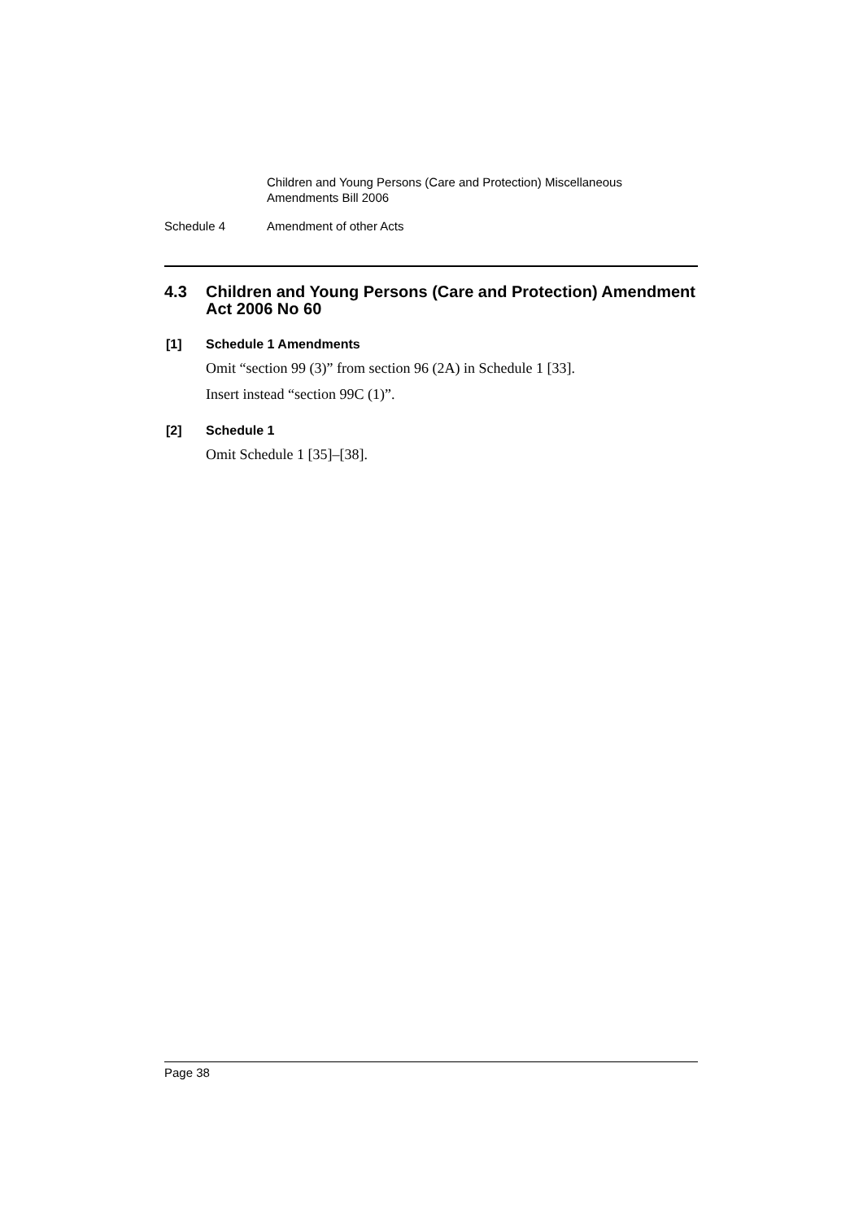Children and Young Persons (Care and Protection) Miscellaneous
Amendments Bill 2006
Schedule 4 Amendment of other Acts
4.3 Children and Young Persons (Care and Protection) Amendment Act 2006 No 60
[1] Schedule 1 Amendments
Omit “section 99 (3)” from section 96 (2A) in Schedule 1 [33].
Insert instead “section 99C (1)”.
[2] Schedule 1
Omit Schedule 1 [35]–[38].
Page 38